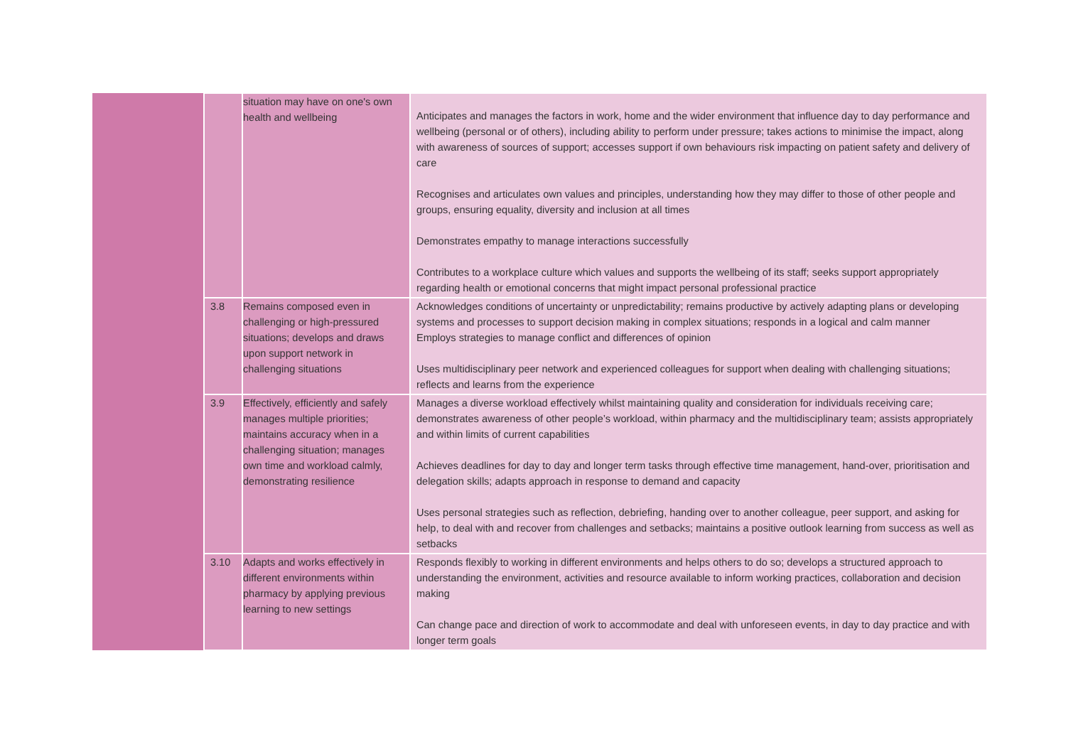| | | situation may have on one's own health and wellbeing | Anticipates and manages the factors in work, home and the wider environment that influence day to day performance and wellbeing (personal or of others), including ability to perform under pressure; takes actions to minimise the impact, along with awareness of sources of support; accesses support if own behaviours risk impacting on patient safety and delivery of care Recognises and articulates own values and principles, understanding how they may differ to those of other people and groups, ensuring equality, diversity and inclusion at all times Demonstrates empathy to manage interactions successfully Contributes to a workplace culture which values and supports the wellbeing of its staff; seeks support appropriately regarding health or emotional concerns that might impact personal professional practice |
| | 3.8 | Remains composed even in challenging or high-pressured situations; develops and draws upon support network in challenging situations | Acknowledges conditions of uncertainty or unpredictability; remains productive by actively adapting plans or developing systems and processes to support decision making in complex situations; responds in a logical and calm manner Employs strategies to manage conflict and differences of opinion Uses multidisciplinary peer network and experienced colleagues for support when dealing with challenging situations; reflects and learns from the experience |
| | 3.9 | Effectively, efficiently and safely manages multiple priorities; maintains accuracy when in a challenging situation; manages own time and workload calmly, demonstrating resilience | Manages a diverse workload effectively whilst maintaining quality and consideration for individuals receiving care; demonstrates awareness of other people’s workload, within pharmacy and the multidisciplinary team; assists appropriately and within limits of current capabilities Achieves deadlines for day to day and longer term tasks through effective time management, hand-over, prioritisation and delegation skills; adapts approach in response to demand and capacity Uses personal strategies such as reflection, debriefing, handing over to another colleague, peer support, and asking for help, to deal with and recover from challenges and setbacks; maintains a positive outlook learning from success as well as setbacks |
| | 3.10 | Adapts and works effectively in different environments within pharmacy by applying previous learning to new settings | Responds flexibly to working in different environments and helps others to do so; develops a structured approach to understanding the environment, activities and resource available to inform working practices, collaboration and decision making Can change pace and direction of work to accommodate and deal with unforeseen events, in day to day practice and with longer term goals |